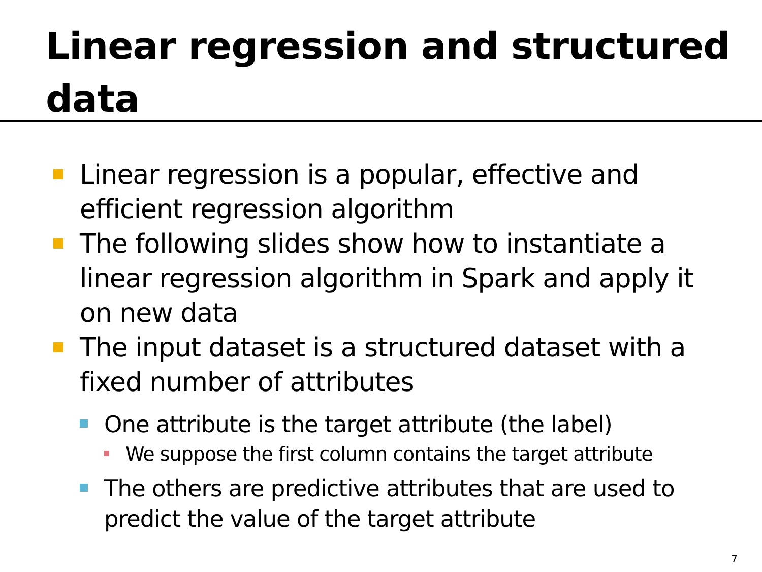Linear regression and structured data
Linear regression is a popular, effective and efficient regression algorithm
The following slides show how to instantiate a linear regression algorithm in Spark and apply it on new data
The input dataset is a structured dataset with a fixed number of attributes
One attribute is the target attribute (the label)
We suppose the first column contains the target attribute
The others are predictive attributes that are used to predict the value of the target attribute
7